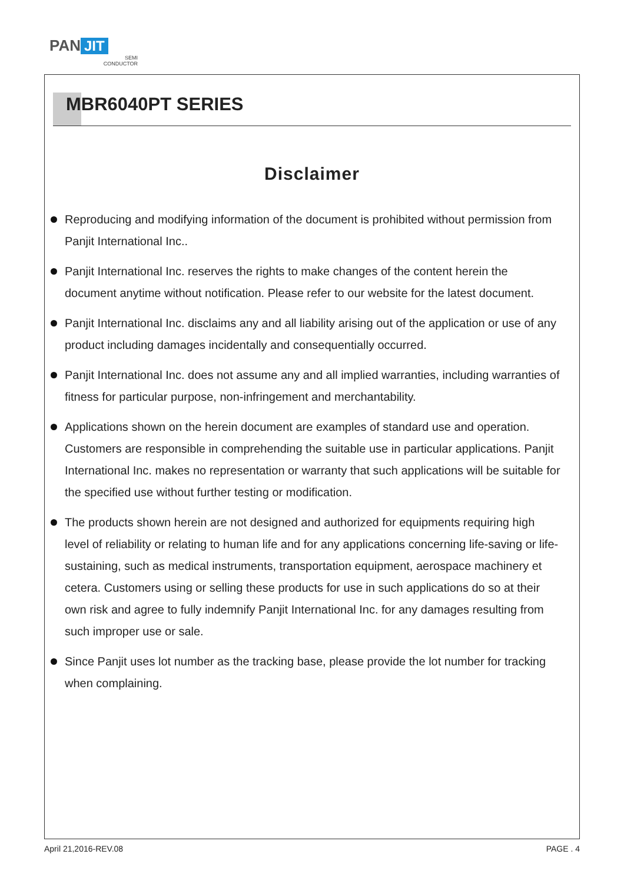PAN JIT
SEMI
CONDUCTOR
MBR6040PT SERIES
Disclaimer
Reproducing and modifying information of the document is prohibited without permission from Panjit International Inc..
Panjit International Inc. reserves the rights to make changes of the content herein the document anytime without notification. Please refer to our website for the latest document.
Panjit International Inc. disclaims any and all liability arising out of the application or use of any product including damages incidentally and consequentially occurred.
Panjit International Inc. does not assume any and all implied warranties, including warranties of fitness for particular purpose, non-infringement and merchantability.
Applications shown on the herein document are examples of standard use and operation. Customers are responsible in comprehending the suitable use in particular applications. Panjit International Inc. makes no representation or warranty that such applications will be suitable for the specified use without further testing or modification.
The products shown herein are not designed and authorized for equipments requiring high level of reliability or relating to human life and for any applications concerning life-saving or life-sustaining, such as medical instruments, transportation equipment, aerospace machinery et cetera. Customers using or selling these products for use in such applications do so at their own risk and agree to fully indemnify Panjit International Inc. for any damages resulting from such improper use or sale.
Since Panjit uses lot number as the tracking base, please provide the lot number for tracking when complaining.
April 21,2016-REV.08 PAGE . 4